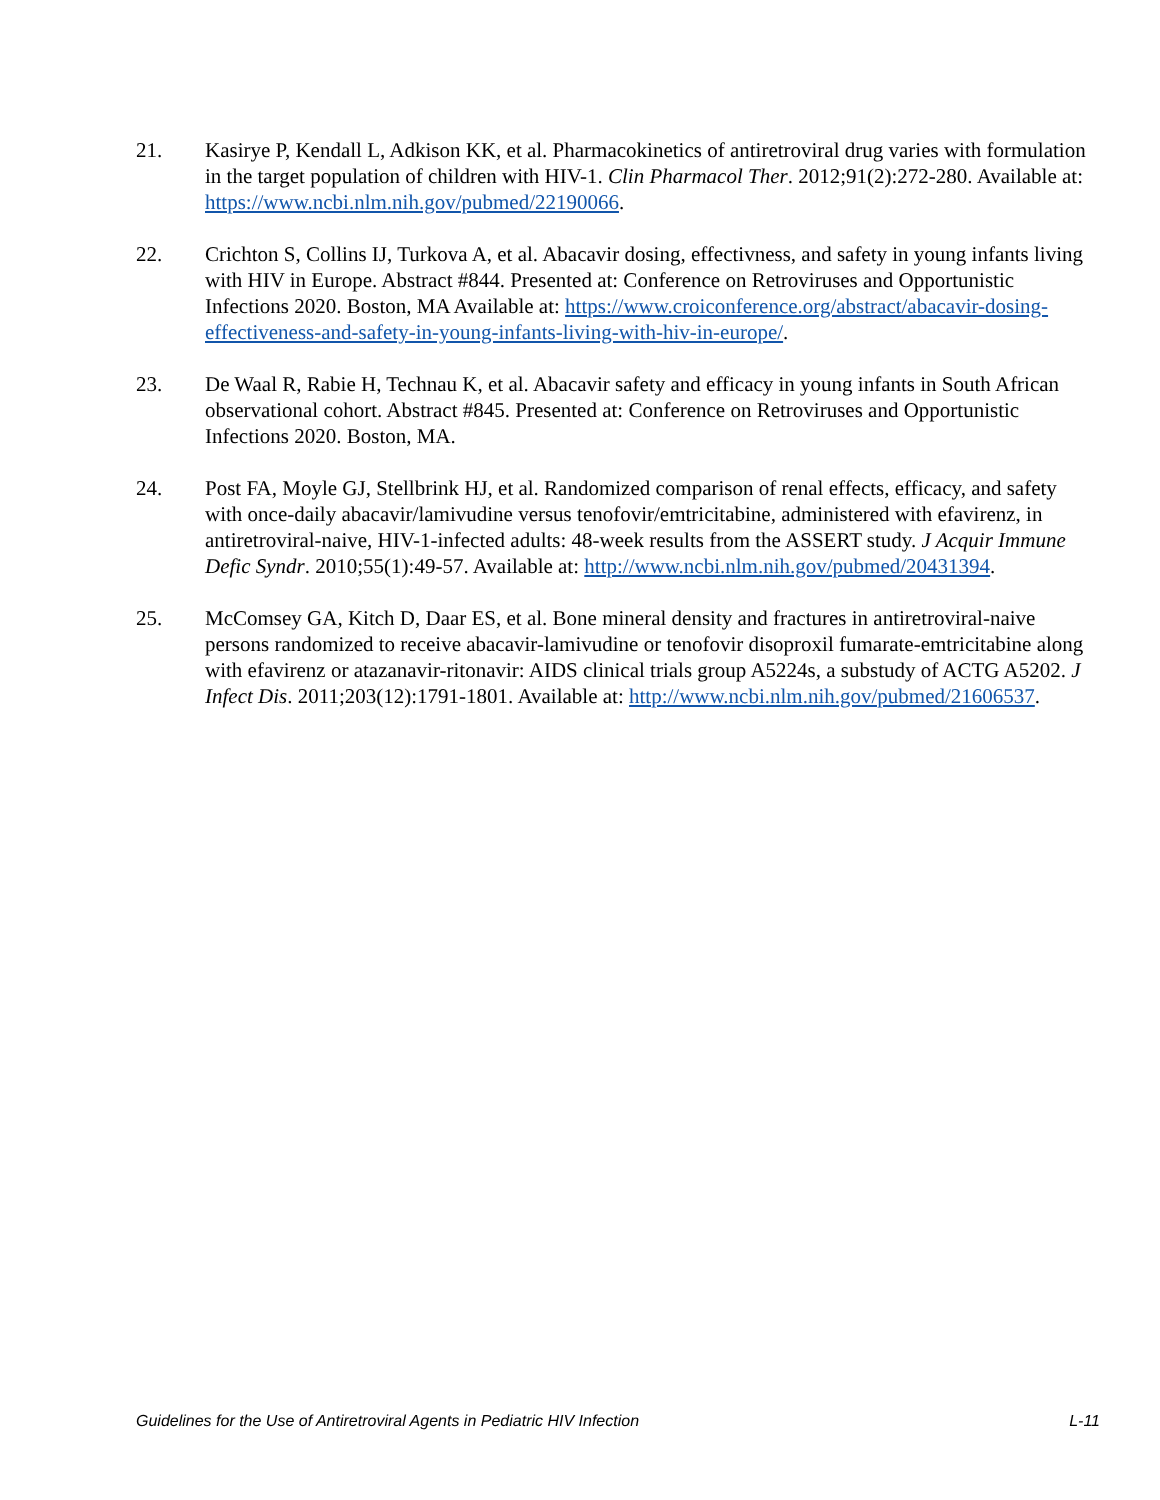21. Kasirye P, Kendall L, Adkison KK, et al. Pharmacokinetics of antiretroviral drug varies with formulation in the target population of children with HIV-1. Clin Pharmacol Ther. 2012;91(2):272-280. Available at: https://www.ncbi.nlm.nih.gov/pubmed/22190066.
22. Crichton S, Collins IJ, Turkova A, et al. Abacavir dosing, effectivness, and safety in young infants living with HIV in Europe. Abstract #844. Presented at: Conference on Retroviruses and Opportunistic Infections 2020. Boston, MA Available at: https://www.croiconference.org/abstract/abacavir-dosing-effectiveness-and-safety-in-young-infants-living-with-hiv-in-europe/.
23. De Waal R, Rabie H, Technau K, et al. Abacavir safety and efficacy in young infants in South African observational cohort. Abstract #845. Presented at: Conference on Retroviruses and Opportunistic Infections 2020. Boston, MA.
24. Post FA, Moyle GJ, Stellbrink HJ, et al. Randomized comparison of renal effects, efficacy, and safety with once-daily abacavir/lamivudine versus tenofovir/emtricitabine, administered with efavirenz, in antiretroviral-naive, HIV-1-infected adults: 48-week results from the ASSERT study. J Acquir Immune Defic Syndr. 2010;55(1):49-57. Available at: http://www.ncbi.nlm.nih.gov/pubmed/20431394.
25. McComsey GA, Kitch D, Daar ES, et al. Bone mineral density and fractures in antiretroviral-naive persons randomized to receive abacavir-lamivudine or tenofovir disoproxil fumarate-emtricitabine along with efavirenz or atazanavir-ritonavir: AIDS clinical trials group A5224s, a substudy of ACTG A5202. J Infect Dis. 2011;203(12):1791-1801. Available at: http://www.ncbi.nlm.nih.gov/pubmed/21606537.
Guidelines for the Use of Antiretroviral Agents in Pediatric HIV Infection L-11